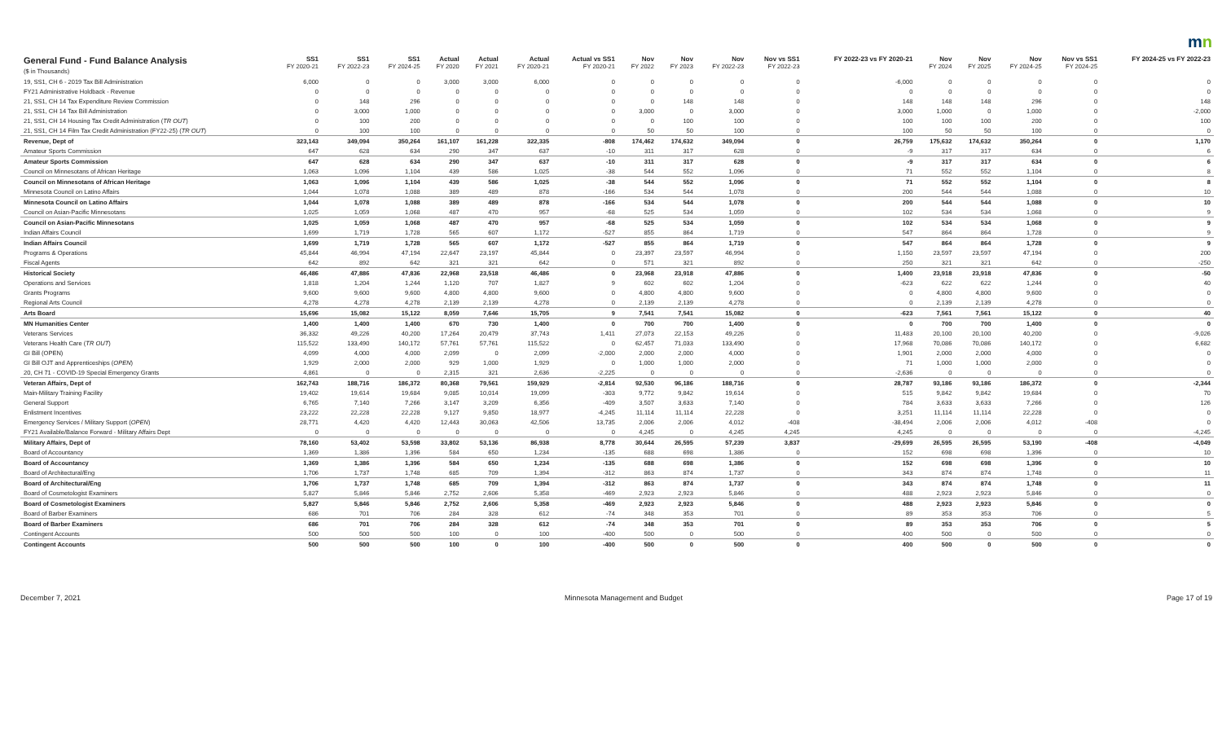mn
| General Fund - Fund Balance Analysis ($ in Thousands) | SS1 FY 2020-21 | SS1 FY 2022-23 | SS1 FY 2024-25 | Actual FY 2020 | Actual FY 2021 | Actual FY 2020-21 | Actual vs SS1 FY 2020-21 | Nov FY 2022 | Nov FY 2023 | Nov FY 2022-23 | Nov vs SS1 FY 2022-23 | FY 2022-23 vs FY 2020-21 | Nov FY 2024 | Nov FY 2025 | Nov FY 2024-25 | Nov vs SS1 FY 2024-25 | FY 2024-25 vs FY 2022-23 |
| --- | --- | --- | --- | --- | --- | --- | --- | --- | --- | --- | --- | --- | --- | --- | --- | --- | --- |
| 19, SS1, CH 6 - 2019 Tax Bill Administration | 6,000 | 0 | 0 | 3,000 | 3,000 | 6,000 | 0 | 0 | 0 | 0 | 0 | -6,000 | 0 | 0 | 0 | 0 | 0 |
| FY21 Administrative Holdback - Revenue | 0 | 0 | 0 | 0 | 0 | 0 | 0 | 0 | 0 | 0 | 0 | 0 | 0 | 0 | 0 | 0 | 0 |
| 21, SS1, CH 14 Tax Expenditure Review Commission | 0 | 148 | 296 | 0 | 0 | 0 | 0 | 0 | 148 | 148 | 0 | 148 | 148 | 148 | 296 | 0 | 148 |
| 21, SS1, CH 14 Tax Bill Administration | 0 | 3,000 | 1,000 | 0 | 0 | 0 | 0 | 3,000 | 0 | 3,000 | 0 | 3,000 | 1,000 | 0 | 1,000 | 0 | -2,000 |
| 21, SS1, CH 14 Housing Tax Credit Administration ( TR OUT ) | 0 | 100 | 200 | 0 | 0 | 0 | 0 | 0 | 100 | 100 | 0 | 100 | 100 | 100 | 200 | 0 | 100 |
| 21, SS1, CH 14 Film Tax Credit Administration (FY22-25) ( TR OUT ) | 0 | 100 | 100 | 0 | 0 | 0 | 0 | 50 | 50 | 100 | 0 | 100 | 50 | 50 | 100 | 0 | 0 |
| Revenue, Dept of | 323,143 | 349,094 | 350,264 | 161,107 | 161,228 | 322,335 | -808 | 174,462 | 174,632 | 349,094 | 0 | 26,759 | 175,632 | 174,632 | 350,264 | 0 | 1,170 |
| Amateur Sports Commission | 647 | 628 | 634 | 290 | 347 | 637 | -10 | 311 | 317 | 628 | 0 | -9 | 317 | 317 | 634 | 0 | 6 |
| Amateur Sports Commission | 647 | 628 | 634 | 290 | 347 | 637 | -10 | 311 | 317 | 628 | 0 | -9 | 317 | 317 | 634 | 0 | 6 |
| Council on Minnesotans of African Heritage | 1,063 | 1,096 | 1,104 | 439 | 586 | 1,025 | -38 | 544 | 552 | 1,096 | 0 | 71 | 552 | 552 | 1,104 | 0 | 8 |
| Council on Minnesotans of African Heritage | 1,063 | 1,096 | 1,104 | 439 | 586 | 1,025 | -38 | 544 | 552 | 1,096 | 0 | 71 | 552 | 552 | 1,104 | 0 | 8 |
| Minnesota Council on Latino Affairs | 1,044 | 1,078 | 1,088 | 389 | 489 | 878 | -166 | 534 | 544 | 1,078 | 0 | 200 | 544 | 544 | 1,088 | 0 | 10 |
| Minnesota Council on Latino Affairs | 1,044 | 1,078 | 1,088 | 389 | 489 | 878 | -166 | 534 | 544 | 1,078 | 0 | 200 | 544 | 544 | 1,088 | 0 | 10 |
| Council on Asian-Pacific Minnesotans | 1,025 | 1,059 | 1,068 | 487 | 470 | 957 | -68 | 525 | 534 | 1,059 | 0 | 102 | 534 | 534 | 1,068 | 0 | 9 |
| Council on Asian-Pacific Minnesotans | 1,025 | 1,059 | 1,068 | 487 | 470 | 957 | -68 | 525 | 534 | 1,059 | 0 | 102 | 534 | 534 | 1,068 | 0 | 9 |
| Indian Affairs Council | 1,699 | 1,719 | 1,728 | 565 | 607 | 1,172 | -527 | 855 | 864 | 1,719 | 0 | 547 | 864 | 864 | 1,728 | 0 | 9 |
| Indian Affairs Council | 1,699 | 1,719 | 1,728 | 565 | 607 | 1,172 | -527 | 855 | 864 | 1,719 | 0 | 547 | 864 | 864 | 1,728 | 0 | 9 |
| Programs & Operations | 45,844 | 46,994 | 47,194 | 22,647 | 23,197 | 45,844 | 0 | 23,397 | 23,597 | 46,994 | 0 | 1,150 | 23,597 | 23,597 | 47,194 | 0 | 200 |
| Fiscal Agents | 642 | 892 | 642 | 321 | 321 | 642 | 0 | 571 | 321 | 892 | 0 | 250 | 321 | 321 | 642 | 0 | -250 |
| Historical Society | 46,486 | 47,886 | 47,836 | 22,968 | 23,518 | 46,486 | 0 | 23,968 | 23,918 | 47,886 | 0 | 1,400 | 23,918 | 23,918 | 47,836 | 0 | -50 |
| Operations and Services | 1,818 | 1,204 | 1,244 | 1,120 | 707 | 1,827 | 9 | 602 | 602 | 1,204 | 0 | -623 | 622 | 622 | 1,244 | 0 | 40 |
| Grants Programs | 9,600 | 9,600 | 9,600 | 4,800 | 4,800 | 9,600 | 0 | 4,800 | 4,800 | 9,600 | 0 | 0 | 4,800 | 4,800 | 9,600 | 0 | 0 |
| Regional Arts Council | 4,278 | 4,278 | 4,278 | 2,139 | 2,139 | 4,278 | 0 | 2,139 | 2,139 | 4,278 | 0 | 0 | 2,139 | 2,139 | 4,278 | 0 | 0 |
| Arts Board | 15,696 | 15,082 | 15,122 | 8,059 | 7,646 | 15,705 | 9 | 7,541 | 7,541 | 15,082 | 0 | -623 | 7,561 | 7,561 | 15,122 | 0 | 40 |
| MN Humanities Center | 1,400 | 1,400 | 1,400 | 670 | 730 | 1,400 | 0 | 700 | 700 | 1,400 | 0 | 0 | 700 | 700 | 1,400 | 0 | 0 |
| Veterans Services | 36,332 | 49,226 | 40,200 | 17,264 | 20,479 | 37,743 | 1,411 | 27,073 | 22,153 | 49,226 | 0 | 11,483 | 20,100 | 20,100 | 40,200 | 0 | -9,026 |
| Veterans Health Care ( TR OUT ) | 115,522 | 133,490 | 140,172 | 57,761 | 57,761 | 115,522 | 0 | 62,457 | 71,033 | 133,490 | 0 | 17,968 | 70,086 | 70,086 | 140,172 | 0 | 6,682 |
| GI Bill (OPEN) | 4,099 | 4,000 | 4,000 | 2,099 | 0 | 2,099 | -2,000 | 2,000 | 2,000 | 4,000 | 0 | 1,901 | 2,000 | 2,000 | 4,000 | 0 | 0 |
| GI Bill OJT and Apprenticeships ( OPEN ) | 1,929 | 2,000 | 2,000 | 929 | 1,000 | 1,929 | 0 | 1,000 | 1,000 | 2,000 | 0 | 71 | 1,000 | 1,000 | 2,000 | 0 | 0 |
| 20, CH 71 - COVID-19 Special Emergency Grants | 4,861 | 0 | 0 | 2,315 | 321 | 2,636 | -2,225 | 0 | 0 | 0 | 0 | -2,636 | 0 | 0 | 0 | 0 | 0 |
| Veteran Affairs, Dept of | 162,743 | 188,716 | 186,372 | 80,368 | 79,561 | 159,929 | -2,814 | 92,530 | 96,186 | 188,716 | 0 | 28,787 | 93,186 | 93,186 | 186,372 | 0 | -2,344 |
| Main-Military Training Facility | 19,402 | 19,614 | 19,684 | 9,085 | 10,014 | 19,099 | -303 | 9,772 | 9,842 | 19,614 | 0 | 515 | 9,842 | 9,842 | 19,684 | 0 | 70 |
| General Support | 6,765 | 7,140 | 7,266 | 3,147 | 3,209 | 6,356 | -409 | 3,507 | 3,633 | 7,140 | 0 | 784 | 3,633 | 3,633 | 7,266 | 0 | 126 |
| Enlistment Incentives | 23,222 | 22,228 | 22,228 | 9,127 | 9,850 | 18,977 | -4,245 | 11,114 | 11,114 | 22,228 | 0 | 3,251 | 11,114 | 11,114 | 22,228 | 0 | 0 |
| Emergency Services / Military Support ( OPEN ) | 28,771 | 4,420 | 4,420 | 12,443 | 30,063 | 42,506 | 13,735 | 2,006 | 2,006 | 4,012 | -408 | -38,494 | 2,006 | 2,006 | 4,012 | -408 | 0 |
| FY21 Available/Balance Forward - Military Affairs Dept | 0 | 0 | 0 | 0 | 0 | 0 | 0 | 4,245 | 0 | 4,245 | 4,245 | 4,245 | 0 | 0 | 0 | 0 | -4,245 |
| Military Affairs, Dept of | 78,160 | 53,402 | 53,598 | 33,802 | 53,136 | 86,938 | 8,778 | 30,644 | 26,595 | 57,239 | 3,837 | -29,699 | 26,595 | 26,595 | 53,190 | -408 | -4,049 |
| Board of Accountancy | 1,369 | 1,386 | 1,396 | 584 | 650 | 1,234 | -135 | 688 | 698 | 1,386 | 0 | 152 | 698 | 698 | 1,396 | 0 | 10 |
| Board of Accountancy | 1,369 | 1,386 | 1,396 | 584 | 650 | 1,234 | -135 | 688 | 698 | 1,386 | 0 | 152 | 698 | 698 | 1,396 | 0 | 10 |
| Board of Architectural/Eng | 1,706 | 1,737 | 1,748 | 685 | 709 | 1,394 | -312 | 863 | 874 | 1,737 | 0 | 343 | 874 | 874 | 1,748 | 0 | 11 |
| Board of Architectural/Eng | 1,706 | 1,737 | 1,748 | 685 | 709 | 1,394 | -312 | 863 | 874 | 1,737 | 0 | 343 | 874 | 874 | 1,748 | 0 | 11 |
| Board of Cosmetologist Examiners | 5,827 | 5,846 | 5,846 | 2,752 | 2,606 | 5,358 | -469 | 2,923 | 2,923 | 5,846 | 0 | 488 | 2,923 | 2,923 | 5,846 | 0 | 0 |
| Board of Cosmetologist Examiners | 5,827 | 5,846 | 5,846 | 2,752 | 2,606 | 5,358 | -469 | 2,923 | 2,923 | 5,846 | 0 | 488 | 2,923 | 2,923 | 5,846 | 0 | 0 |
| Board of Barber Examiners | 686 | 701 | 706 | 284 | 328 | 612 | -74 | 348 | 353 | 701 | 0 | 89 | 353 | 353 | 706 | 0 | 5 |
| Board of Barber Examiners | 686 | 701 | 706 | 284 | 328 | 612 | -74 | 348 | 353 | 701 | 0 | 89 | 353 | 353 | 706 | 0 | 5 |
| Contingent Accounts | 500 | 500 | 500 | 100 | 0 | 100 | -400 | 500 | 0 | 500 | 0 | 400 | 500 | 0 | 500 | 0 | 0 |
| Contingent Accounts | 500 | 500 | 500 | 100 | 0 | 100 | -400 | 500 | 0 | 500 | 0 | 400 | 500 | 0 | 500 | 0 | 0 |
December 7, 2021 Minnesota Management and Budget Page 17 of 19